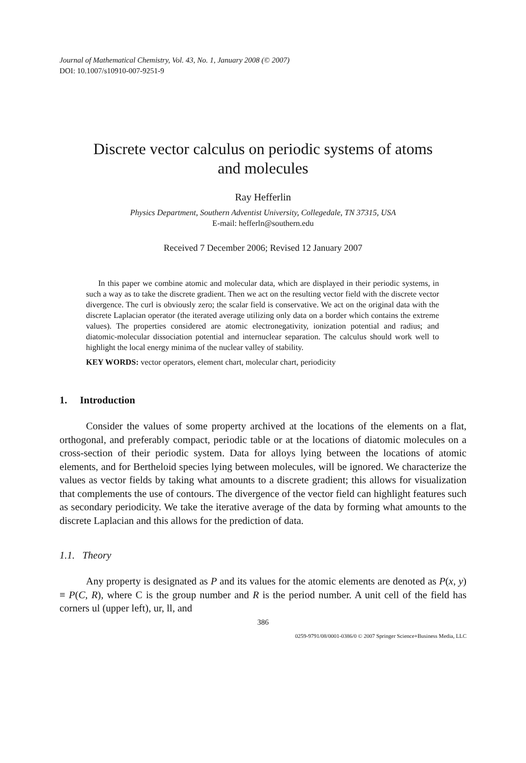Journal of Mathematical Chemistry, Vol. 43, No. 1, January 2008 (© 2007)
DOI: 10.1007/s10910-007-9251-9
Discrete vector calculus on periodic systems of atoms
and molecules
Ray Hefferlin
Physics Department, Southern Adventist University, Collegedale, TN 37315, USA
E-mail: hefferln@southern.edu
Received 7 December 2006; Revised 12 January 2007
In this paper we combine atomic and molecular data, which are displayed in their periodic systems, in such a way as to take the discrete gradient. Then we act on the resulting vector field with the discrete vector divergence. The curl is obviously zero; the scalar field is conservative. We act on the original data with the discrete Laplacian operator (the iterated average utilizing only data on a border which contains the extreme values). The properties considered are atomic electronegativity, ionization potential and radius; and diatomic-molecular dissociation potential and internuclear separation. The calculus should work well to highlight the local energy minima of the nuclear valley of stability.
KEY WORDS: vector operators, element chart, molecular chart, periodicity
1. Introduction
Consider the values of some property archived at the locations of the elements on a flat, orthogonal, and preferably compact, periodic table or at the locations of diatomic molecules on a cross-section of their periodic system. Data for alloys lying between the locations of atomic elements, and for Bertheloid species lying between molecules, will be ignored. We characterize the values as vector fields by taking what amounts to a discrete gradient; this allows for visualization that complements the use of contours. The divergence of the vector field can highlight features such as secondary periodicity. We take the iterative average of the data by forming what amounts to the discrete Laplacian and this allows for the prediction of data.
1.1. Theory
Any property is designated as P and its values for the atomic elements are denoted as P(x, y) ≡ P(C, R), where C is the group number and R is the period number. A unit cell of the field has corners ul (upper left), ur, ll, and
386
0259-9791/08/0001-0386/0 © 2007 Springer Science+Business Media, LLC